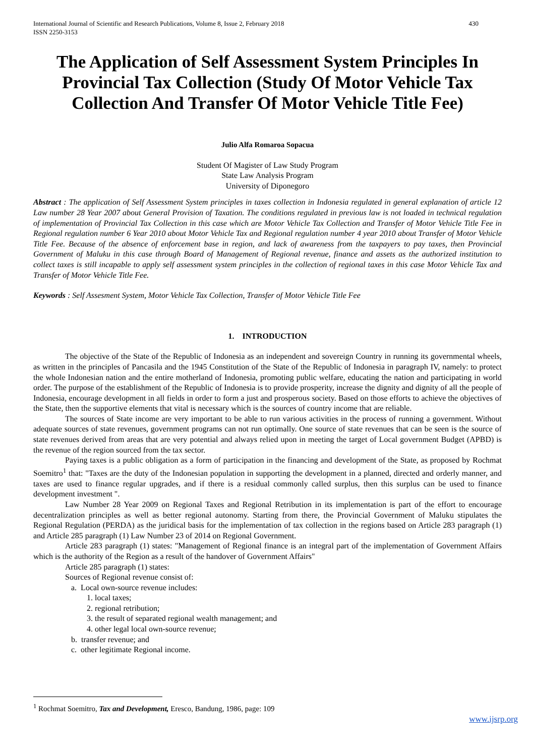International Journal of Scientific and Research Publications, Volume 8, Issue 2, February 2018
ISSN 2250-3153 430
The Application of Self Assessment System Principles In Provincial Tax Collection (Study Of Motor Vehicle Tax Collection And Transfer Of Motor Vehicle Title Fee)
Julio Alfa Romaroa Sopacua
Student Of Magister of Law Study Program
State Law Analysis Program
University of Diponegoro
Abstract : The application of Self Assessment System principles in taxes collection in Indonesia regulated in general explanation of article 12 Law number 28 Year 2007 about General Provision of Taxation. The conditions regulated in previous law is not loaded in technical regulation of implementation of Provincial Tax Collection in this case which are Motor Vehicle Tax Collection and Transfer of Motor Vehicle Title Fee in Regional regulation number 6 Year 2010 about Motor Vehicle Tax and Regional regulation number 4 year 2010 about Transfer of Motor Vehicle Title Fee. Because of the absence of enforcement base in region, and lack of awareness from the taxpayers to pay taxes, then Provincial Government of Maluku in this case through Board of Management of Regional revenue, finance and assets as the authorized institution to collect taxes is still incapable to apply self assessment system principles in the collection of regional taxes in this case Motor Vehicle Tax and Transfer of Motor Vehicle Title Fee.
Keywords : Self Assesment System, Motor Vehicle Tax Collection, Transfer of Motor Vehicle Title Fee
1. INTRODUCTION
The objective of the State of the Republic of Indonesia as an independent and sovereign Country in running its governmental wheels, as written in the principles of Pancasila and the 1945 Constitution of the State of the Republic of Indonesia in paragraph IV, namely: to protect the whole Indonesian nation and the entire motherland of Indonesia, promoting public welfare, educating the nation and participating in world order. The purpose of the establishment of the Republic of Indonesia is to provide prosperity, increase the dignity and dignity of all the people of Indonesia, encourage development in all fields in order to form a just and prosperous society. Based on those efforts to achieve the objectives of the State, then the supportive elements that vital is necessary which is the sources of country income that are reliable.
The sources of State income are very important to be able to run various activities in the process of running a government. Without adequate sources of state revenues, government programs can not run optimally. One source of state revenues that can be seen is the source of state revenues derived from areas that are very potential and always relied upon in meeting the target of Local government Budget (APBD) is the revenue of the region sourced from the tax sector.
Paying taxes is a public obligation as a form of participation in the financing and development of the State, as proposed by Rochmat Soemitro<sup>1</sup> that: "Taxes are the duty of the Indonesian population in supporting the development in a planned, directed and orderly manner, and taxes are used to finance regular upgrades, and if there is a residual commonly called surplus, then this surplus can be used to finance development investment ".
Law Number 28 Year 2009 on Regional Taxes and Regional Retribution in its implementation is part of the effort to encourage decentralization principles as well as better regional autonomy. Starting from there, the Provincial Government of Maluku stipulates the Regional Regulation (PERDA) as the juridical basis for the implementation of tax collection in the regions based on Article 283 paragraph (1) and Article 285 paragraph (1) Law Number 23 of 2014 on Regional Government.
Article 283 paragraph (1) states: "Management of Regional finance is an integral part of the implementation of Government Affairs which is the authority of the Region as a result of the handover of Government Affairs"
Article 285 paragraph (1) states:
Sources of Regional revenue consist of:
a. Local own-source revenue includes:
1. local taxes;
2. regional retribution;
3. the result of separated regional wealth management; and
4. other legal local own-source revenue;
b. transfer revenue; and
c. other legitimate Regional income.
<sup>1</sup> Rochmat Soemitro, Tax and Development, Eresco, Bandung, 1986, page: 109
www.ijsrp.org